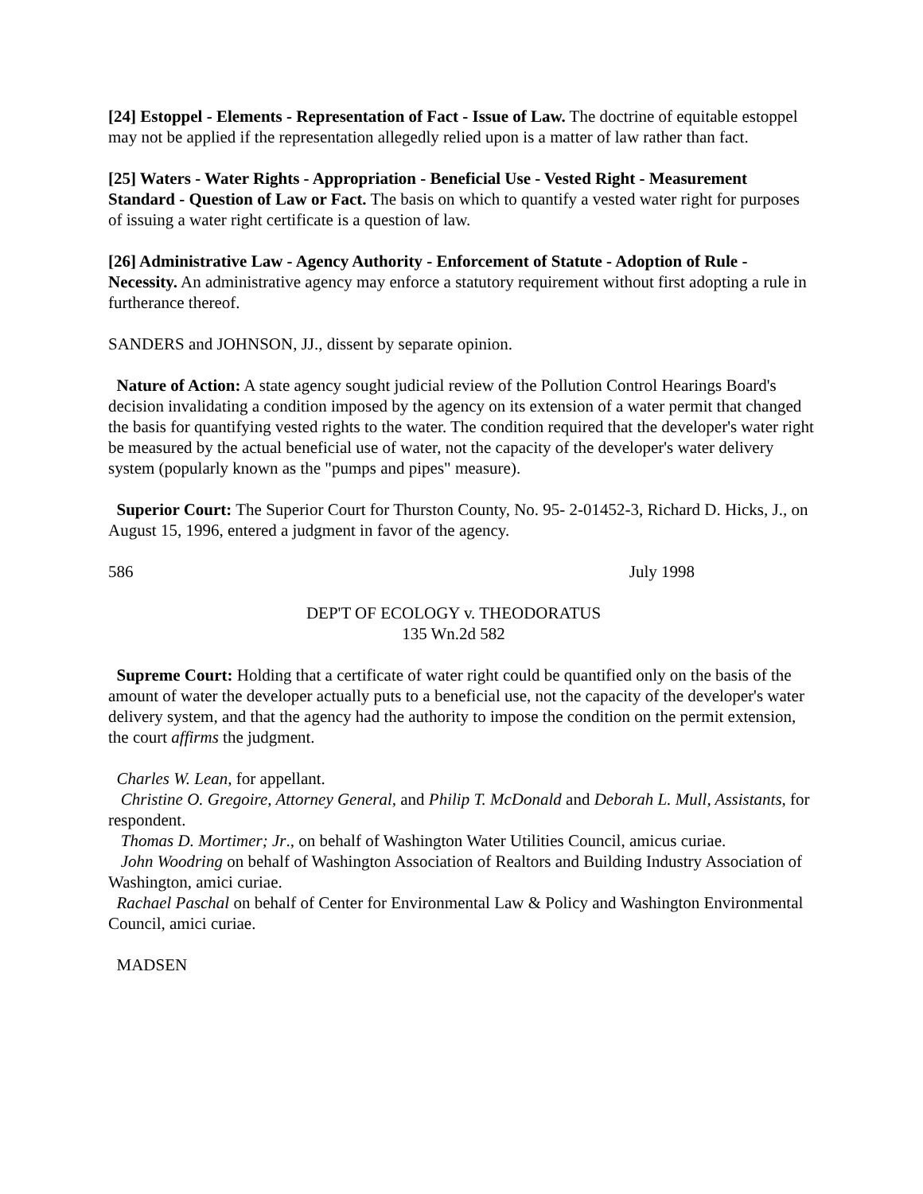[24] Estoppel - Elements - Representation of Fact - Issue of Law. The doctrine of equitable estoppel may not be applied if the representation allegedly relied upon is a matter of law rather than fact.
[25] Waters - Water Rights - Appropriation - Beneficial Use - Vested Right - Measurement Standard - Question of Law or Fact. The basis on which to quantify a vested water right for purposes of issuing a water right certificate is a question of law.
[26] Administrative Law - Agency Authority - Enforcement of Statute - Adoption of Rule - Necessity. An administrative agency may enforce a statutory requirement without first adopting a rule in furtherance thereof.
SANDERS and JOHNSON, JJ., dissent by separate opinion.
Nature of Action: A state agency sought judicial review of the Pollution Control Hearings Board's decision invalidating a condition imposed by the agency on its extension of a water permit that changed the basis for quantifying vested rights to the water. The condition required that the developer's water right be measured by the actual beneficial use of water, not the capacity of the developer's water delivery system (popularly known as the "pumps and pipes" measure).
Superior Court: The Superior Court for Thurston County, No. 95- 2-01452-3, Richard D. Hicks, J., on August 15, 1996, entered a judgment in favor of the agency.
586 July 1998
DEP'T OF ECOLOGY v. THEODORATUS
135 Wn.2d 582
Supreme Court: Holding that a certificate of water right could be quantified only on the basis of the amount of water the developer actually puts to a beneficial use, not the capacity of the developer's water delivery system, and that the agency had the authority to impose the condition on the permit extension, the court affirms the judgment.
Charles W. Lean, for appellant.
Christine O. Gregoire, Attorney General, and Philip T. McDonald and Deborah L. Mull, Assistants, for respondent.
Thomas D. Mortimer; Jr., on behalf of Washington Water Utilities Council, amicus curiae.
John Woodring on behalf of Washington Association of Realtors and Building Industry Association of Washington, amici curiae.
Rachael Paschal on behalf of Center for Environmental Law & Policy and Washington Environmental Council, amici curiae.
MADSEN